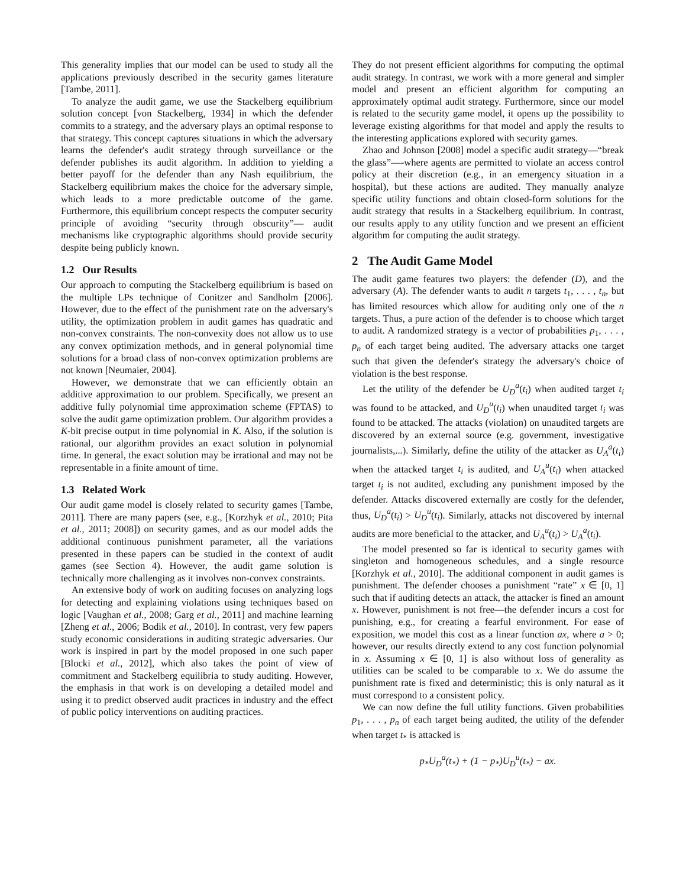This generality implies that our model can be used to study all the applications previously described in the security games literature [Tambe, 2011].
To analyze the audit game, we use the Stackelberg equilibrium solution concept [von Stackelberg, 1934] in which the defender commits to a strategy, and the adversary plays an optimal response to that strategy. This concept captures situations in which the adversary learns the defender's audit strategy through surveillance or the defender publishes its audit algorithm. In addition to yielding a better payoff for the defender than any Nash equilibrium, the Stackelberg equilibrium makes the choice for the adversary simple, which leads to a more predictable outcome of the game. Furthermore, this equilibrium concept respects the computer security principle of avoiding “security through obscurity”— audit mechanisms like cryptographic algorithms should provide security despite being publicly known.
1.2 Our Results
Our approach to computing the Stackelberg equilibrium is based on the multiple LPs technique of Conitzer and Sandholm [2006]. However, due to the effect of the punishment rate on the adversary's utility, the optimization problem in audit games has quadratic and non-convex constraints. The non-convexity does not allow us to use any convex optimization methods, and in general polynomial time solutions for a broad class of non-convex optimization problems are not known [Neumaier, 2004].
However, we demonstrate that we can efficiently obtain an additive approximation to our problem. Specifically, we present an additive fully polynomial time approximation scheme (FPTAS) to solve the audit game optimization problem. Our algorithm provides a K-bit precise output in time polynomial in K. Also, if the solution is rational, our algorithm provides an exact solution in polynomial time. In general, the exact solution may be irrational and may not be representable in a finite amount of time.
1.3 Related Work
Our audit game model is closely related to security games [Tambe, 2011]. There are many papers (see, e.g., [Korzhyk et al., 2010; Pita et al., 2011; 2008]) on security games, and as our model adds the additional continuous punishment parameter, all the variations presented in these papers can be studied in the context of audit games (see Section 4). However, the audit game solution is technically more challenging as it involves non-convex constraints.
An extensive body of work on auditing focuses on analyzing logs for detecting and explaining violations using techniques based on logic [Vaughan et al., 2008; Garg et al., 2011] and machine learning [Zheng et al., 2006; Bodik et al., 2010]. In contrast, very few papers study economic considerations in auditing strategic adversaries. Our work is inspired in part by the model proposed in one such paper [Blocki et al., 2012], which also takes the point of view of commitment and Stackelberg equilibria to study auditing. However, the emphasis in that work is on developing a detailed model and using it to predict observed audit practices in industry and the effect of public policy interventions on auditing practices.
They do not present efficient algorithms for computing the optimal audit strategy. In contrast, we work with a more general and simpler model and present an efficient algorithm for computing an approximately optimal audit strategy. Furthermore, since our model is related to the security game model, it opens up the possibility to leverage existing algorithms for that model and apply the results to the interesting applications explored with security games.
Zhao and Johnson [2008] model a specific audit strategy—“break the glass”—-where agents are permitted to violate an access control policy at their discretion (e.g., in an emergency situation in a hospital), but these actions are audited. They manually analyze specific utility functions and obtain closed-form solutions for the audit strategy that results in a Stackelberg equilibrium. In contrast, our results apply to any utility function and we present an efficient algorithm for computing the audit strategy.
2 The Audit Game Model
The audit game features two players: the defender (D), and the adversary (A). The defender wants to audit n targets t<sub>1</sub>, . . . , t<sub>n</sub>, but has limited resources which allow for auditing only one of the n targets. Thus, a pure action of the defender is to choose which target to audit. A randomized strategy is a vector of probabilities p<sub>1</sub>, . . . , p<sub>n</sub> of each target being audited. The adversary attacks one target such that given the defender's strategy the adversary's choice of violation is the best response.
Let the utility of the defender be U<sub>D</sub><sup>a</sup>(t<sub>i</sub>) when audited target t<sub>i</sub> was found to be attacked, and U<sub>D</sub><sup>u</sup>(t<sub>i</sub>) when unaudited target t<sub>i</sub> was found to be attacked. The attacks (violation) on unaudited targets are discovered by an external source (e.g. government, investigative journalists,...). Similarly, define the utility of the attacker as U<sub>A</sub><sup>a</sup>(t<sub>i</sub>) when the attacked target t<sub>i</sub> is audited, and U<sub>A</sub><sup>u</sup>(t<sub>i</sub>) when attacked target t<sub>i</sub> is not audited, excluding any punishment imposed by the defender. Attacks discovered externally are costly for the defender, thus, U<sub>D</sub><sup>a</sup>(t<sub>i</sub>) > U<sub>D</sub><sup>u</sup>(t<sub>i</sub>). Similarly, attacks not discovered by internal audits are more beneficial to the attacker, and U<sub>A</sub><sup>u</sup>(t<sub>i</sub>) > U<sub>A</sub><sup>a</sup>(t<sub>i</sub>).
The model presented so far is identical to security games with singleton and homogeneous schedules, and a single resource [Korzhyk et al., 2010]. The additional component in audit games is punishment. The defender chooses a punishment “rate” x ∈ [0, 1] such that if auditing detects an attack, the attacker is fined an amount x. However, punishment is not free—the defender incurs a cost for punishing, e.g., for creating a fearful environment. For ease of exposition, we model this cost as a linear function ax, where a > 0; however, our results directly extend to any cost function polynomial in x. Assuming x ∈ [0, 1] is also without loss of generality as utilities can be scaled to be comparable to x. We do assume the punishment rate is fixed and deterministic; this is only natural as it must correspond to a consistent policy.
We can now define the full utility functions. Given probabilities p<sub>1</sub>, . . . , p<sub>n</sub> of each target being audited, the utility of the defender when target t<sub>*</sub> is attacked is
p<sub>*</sub>U<sub>D</sub><sup>a</sup>(t<sub>*</sub>) + (1 − p<sub>*</sub>)U<sub>D</sub><sup>u</sup>(t<sub>*</sub>) − ax.